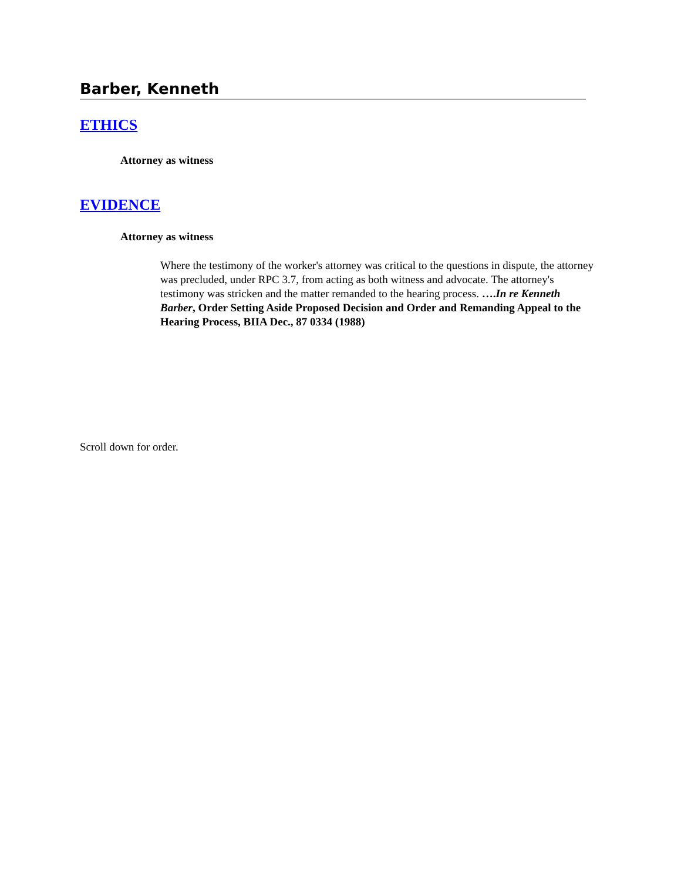Barber, Kenneth
ETHICS
Attorney as witness
EVIDENCE
Attorney as witness
Where the testimony of the worker's attorney was critical to the questions in dispute, the attorney was precluded, under RPC 3.7, from acting as both witness and advocate. The attorney's testimony was stricken and the matter remanded to the hearing process. ….In re Kenneth Barber, Order Setting Aside Proposed Decision and Order and Remanding Appeal to the Hearing Process, BIIA Dec., 87 0334 (1988)
Scroll down for order.